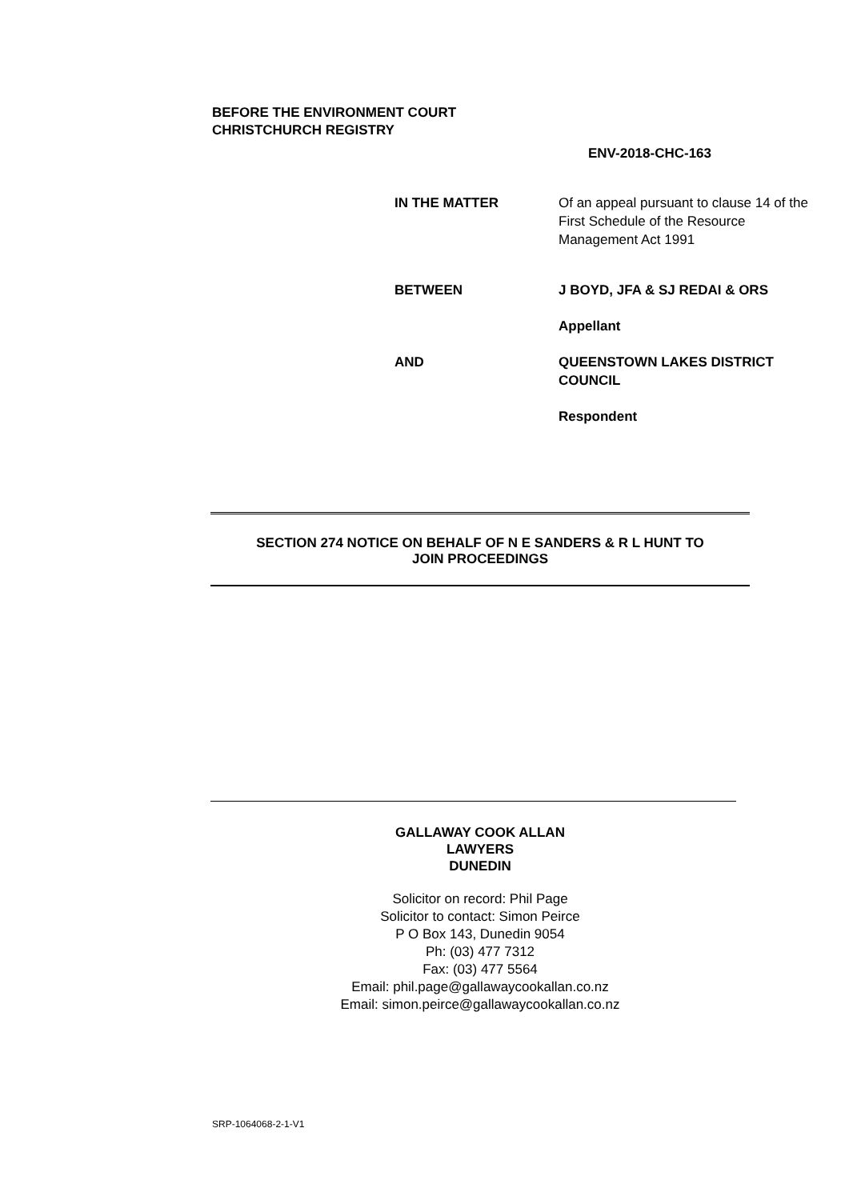BEFORE THE ENVIRONMENT COURT
CHRISTCHURCH REGISTRY
ENV-2018-CHC-163
IN THE MATTER Of an appeal pursuant to clause 14 of the First Schedule of the Resource Management Act 1991
BETWEEN J BOYD, JFA & SJ REDAI & ORS
Appellant
AND QUEENSTOWN LAKES DISTRICT COUNCIL
Respondent
SECTION 274 NOTICE ON BEHALF OF N E SANDERS & R L HUNT TO
JOIN PROCEEDINGS
GALLAWAY COOK ALLAN
LAWYERS
DUNEDIN
Solicitor on record: Phil Page
Solicitor to contact: Simon Peirce
P O Box 143, Dunedin 9054
Ph: (03) 477 7312
Fax: (03) 477 5564
Email: phil.page@gallawaycookallan.co.nz
Email: simon.peirce@gallawaycookallan.co.nz
SRP-1064068-2-1-V1